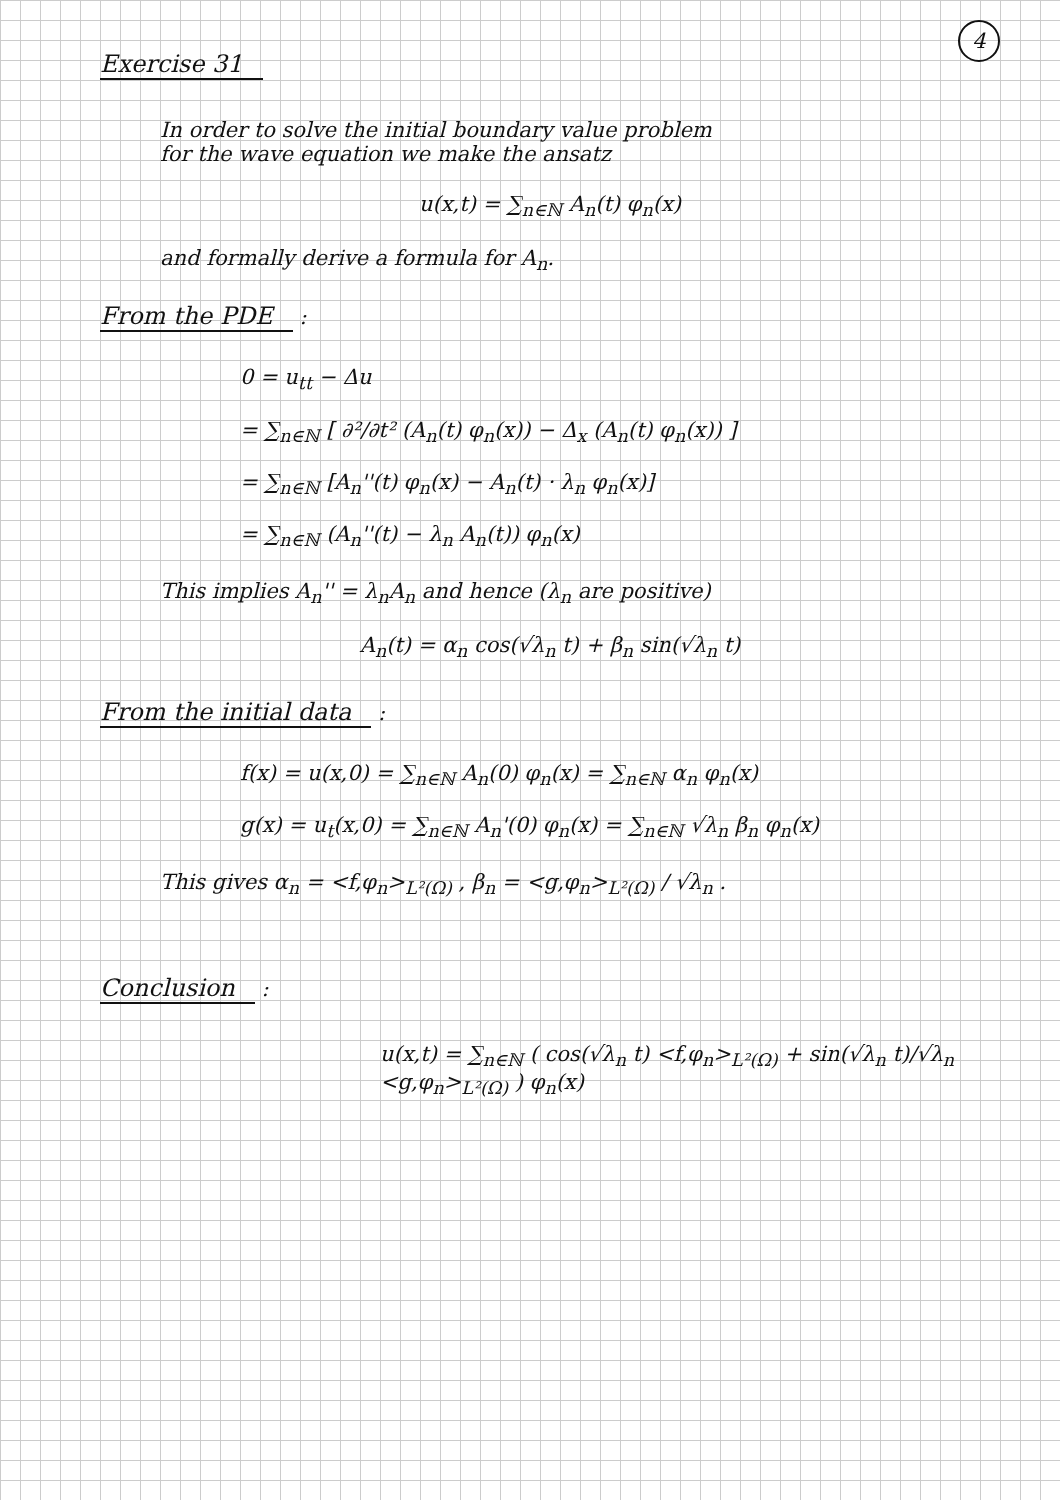4
Exercise 31
In order to solve the initial boundary value problem
for the wave equation we make the ansatz
u(x,t) = ∑<sub>n∈ℕ</sub> A<sub>n</sub>(t) φ<sub>n</sub>(x)
and formally derive a formula for A<sub>n</sub>.
From the PDE
:
0 = u<sub>tt</sub> − Δu
= ∑<sub>n∈ℕ</sub> [ ∂²/∂t² (A<sub>n</sub>(t) φ<sub>n</sub>(x)) − Δ<sub>x</sub> (A<sub>n</sub>(t) φ<sub>n</sub>(x)) ]
= ∑<sub>n∈ℕ</sub> [A<sub>n</sub>''(t) φ<sub>n</sub>(x) − A<sub>n</sub>(t) · λ<sub>n</sub> φ<sub>n</sub>(x)]
= ∑<sub>n∈ℕ</sub> (A<sub>n</sub>''(t) − λ<sub>n</sub> A<sub>n</sub>(t)) φ<sub>n</sub>(x)
This implies A<sub>n</sub>'' = λ<sub>n</sub>A<sub>n</sub> and hence (λ<sub>n</sub> are positive)
A<sub>n</sub>(t) = α<sub>n</sub> cos(√λ<sub>n</sub> t) + β<sub>n</sub> sin(√λ<sub>n</sub> t)
From the initial data
:
f(x) = u(x,0) = ∑<sub>n∈ℕ</sub> A<sub>n</sub>(0) φ<sub>n</sub>(x) = ∑<sub>n∈ℕ</sub> α<sub>n</sub> φ<sub>n</sub>(x)
g(x) = u<sub>t</sub>(x,0) = ∑<sub>n∈ℕ</sub> A<sub>n</sub>'(0) φ<sub>n</sub>(x) = ∑<sub>n∈ℕ</sub> √λ<sub>n</sub> β<sub>n</sub> φ<sub>n</sub>(x)
This gives α<sub>n</sub> = <f,φ<sub>n</sub>><sub>L²(Ω)</sub> , β<sub>n</sub> = <g,φ<sub>n</sub>><sub>L²(Ω)</sub> / √λ<sub>n</sub> .
Conclusion
:
u(x,t) = ∑<sub>n∈ℕ</sub> ( cos(√λ<sub>n</sub> t) <f,φ<sub>n</sub>><sub>L²(Ω)</sub> + sin(√λ<sub>n</sub> t)/√λ<sub>n</sub> <g,φ<sub>n</sub>><sub>L²(Ω)</sub> ) φ<sub>n</sub>(x)